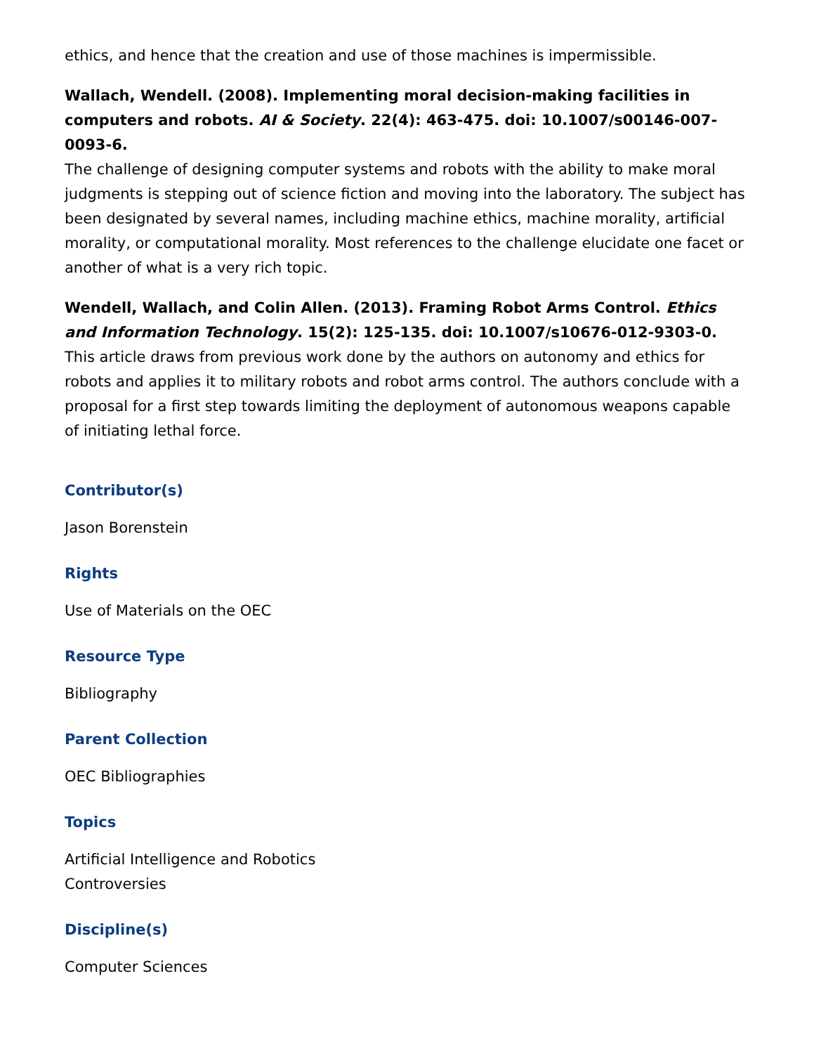ethics, and hence that the creation and use of those machines is impermissible.
Wallach, Wendell. (2008). Implementing moral decision-making facilities in computers and robots. AI & Society. 22(4): 463-475. doi: 10.1007/s00146-007-0093-6.
The challenge of designing computer systems and robots with the ability to make moral judgments is stepping out of science fiction and moving into the laboratory. The subject has been designated by several names, including machine ethics, machine morality, artificial morality, or computational morality. Most references to the challenge elucidate one facet or another of what is a very rich topic.
Wendell, Wallach, and Colin Allen. (2013). Framing Robot Arms Control. Ethics and Information Technology. 15(2): 125-135. doi: 10.1007/s10676-012-9303-0.
This article draws from previous work done by the authors on autonomy and ethics for robots and applies it to military robots and robot arms control. The authors conclude with a proposal for a first step towards limiting the deployment of autonomous weapons capable of initiating lethal force.
Contributor(s)
Jason Borenstein
Rights
Use of Materials on the OEC
Resource Type
Bibliography
Parent Collection
OEC Bibliographies
Topics
Artificial Intelligence and Robotics
Controversies
Discipline(s)
Computer Sciences